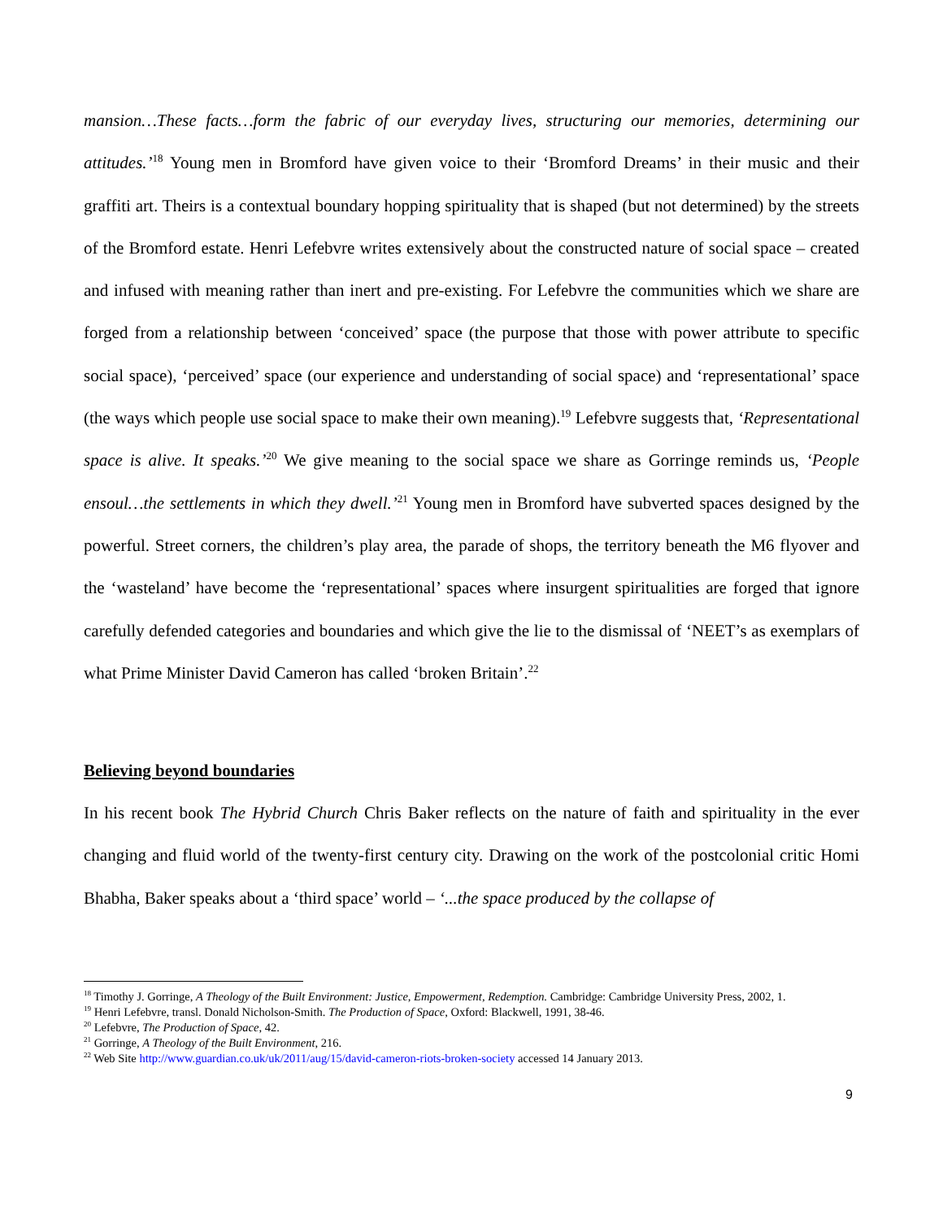mansion…These facts…form the fabric of our everyday lives, structuring our memories, determining our attitudes.’<sup>18</sup> Young men in Bromford have given voice to their ‘Bromford Dreams’ in their music and their graffiti art. Theirs is a contextual boundary hopping spirituality that is shaped (but not determined) by the streets of the Bromford estate. Henri Lefebvre writes extensively about the constructed nature of social space – created and infused with meaning rather than inert and pre-existing. For Lefebvre the communities which we share are forged from a relationship between ‘conceived’ space (the purpose that those with power attribute to specific social space), ‘perceived’ space (our experience and understanding of social space) and ‘representational’ space (the ways which people use social space to make their own meaning).<sup>19</sup> Lefebvre suggests that, ‘Representational space is alive. It speaks.’<sup>20</sup> We give meaning to the social space we share as Gorringe reminds us, ‘People ensoul…the settlements in which they dwell.’<sup>21</sup> Young men in Bromford have subverted spaces designed by the powerful. Street corners, the children’s play area, the parade of shops, the territory beneath the M6 flyover and the ‘wasteland’ have become the ‘representational’ spaces where insurgent spiritualities are forged that ignore carefully defended categories and boundaries and which give the lie to the dismissal of ‘NEET’s as exemplars of what Prime Minister David Cameron has called ‘broken Britain’.<sup>22</sup>
Believing beyond boundaries
In his recent book The Hybrid Church Chris Baker reflects on the nature of faith and spirituality in the ever changing and fluid world of the twenty-first century city. Drawing on the work of the postcolonial critic Homi Bhabha, Baker speaks about a ‘third space’ world – ‘...the space produced by the collapse of
<sup>18</sup> Timothy J. Gorringe, A Theology of the Built Environment: Justice, Empowerment, Redemption. Cambridge: Cambridge University Press, 2002, 1.
<sup>19</sup> Henri Lefebvre, transl. Donald Nicholson-Smith. The Production of Space, Oxford: Blackwell, 1991, 38-46.
<sup>20</sup> Lefebvre, The Production of Space, 42.
<sup>21</sup> Gorringe, A Theology of the Built Environment, 216.
<sup>22</sup> Web Site http://www.guardian.co.uk/uk/2011/aug/15/david-cameron-riots-broken-society accessed 14 January 2013.
9